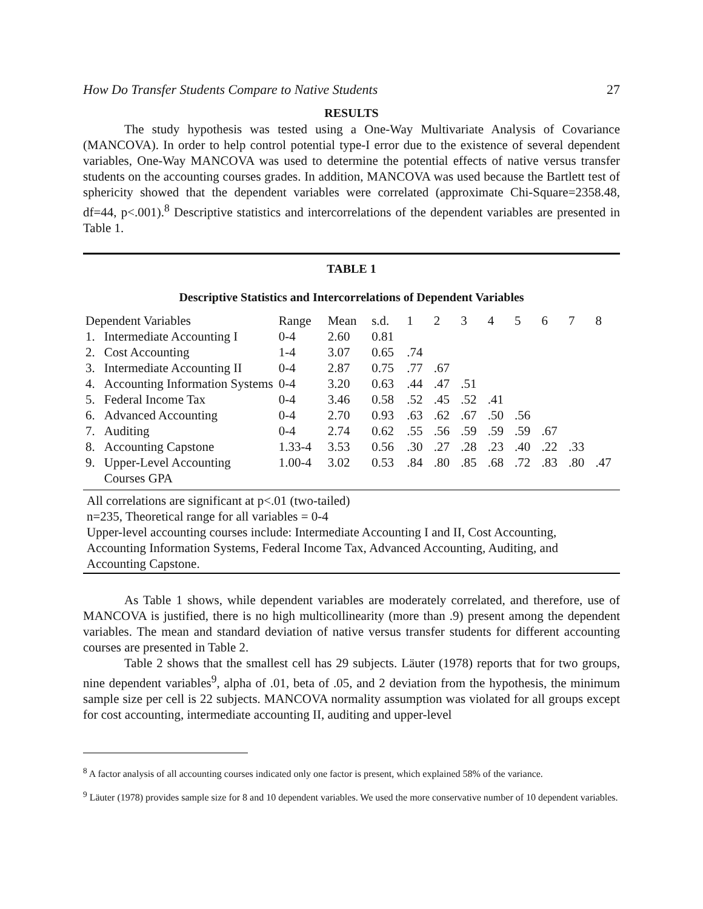How Do Transfer Students Compare to Native Students 27
RESULTS
The study hypothesis was tested using a One-Way Multivariate Analysis of Covariance (MANCOVA). In order to help control potential type-I error due to the existence of several dependent variables, One-Way MANCOVA was used to determine the potential effects of native versus transfer students on the accounting courses grades. In addition, MANCOVA was used because the Bartlett test of sphericity showed that the dependent variables were correlated (approximate Chi-Square=2358.48, df=44, p<.001).<sup>8</sup> Descriptive statistics and intercorrelations of the dependent variables are presented in Table 1.
TABLE 1
Descriptive Statistics and Intercorrelations of Dependent Variables
| Dependent Variables | | Range | Mean | s.d. | 1 | 2 | 3 | 4 | 5 | 6 | 7 | 8 |
| --- | --- | --- | --- | --- | --- | --- | --- | --- | --- | --- | --- | --- |
| 1. | Intermediate Accounting I | 0-4 | 2.60 | 0.81 | | | | | | | | |
| 2. | Cost Accounting | 1-4 | 3.07 | 0.65 | .74 | | | | | | | |
| 3. | Intermediate Accounting II | 0-4 | 2.87 | 0.75 | .77 | .67 | | | | | | |
| 4. | Accounting Information Systems | 0-4 | 3.20 | 0.63 | .44 | .47 | .51 | | | | | |
| 5. | Federal Income Tax | 0-4 | 3.46 | 0.58 | .52 | .45 | .52 | .41 | | | | |
| 6. | Advanced Accounting | 0-4 | 2.70 | 0.93 | .63 | .62 | .67 | .50 | .56 | | | |
| 7. | Auditing | 0-4 | 2.74 | 0.62 | .55 | .56 | .59 | .59 | .59 | .67 | | |
| 8. | Accounting Capstone | 1.33-4 | 3.53 | 0.56 | .30 | .27 | .28 | .23 | .40 | .22 | .33 | |
| 9. | Upper-Level Accounting Courses GPA | 1.00-4 | 3.02 | 0.53 | .84 | .80 | .85 | .68 | .72 | .83 | .80 | .47 |
All correlations are significant at p<.01 (two-tailed)
n=235, Theoretical range for all variables = 0-4
Upper-level accounting courses include: Intermediate Accounting I and II, Cost Accounting, Accounting Information Systems, Federal Income Tax, Advanced Accounting, Auditing, and Accounting Capstone.
As Table 1 shows, while dependent variables are moderately correlated, and therefore, use of MANCOVA is justified, there is no high multicollinearity (more than .9) present among the dependent variables. The mean and standard deviation of native versus transfer students for different accounting courses are presented in Table 2.
Table 2 shows that the smallest cell has 29 subjects. Läuter (1978) reports that for two groups, nine dependent variables<sup>9</sup>, alpha of .01, beta of .05, and 2 deviation from the hypothesis, the minimum sample size per cell is 22 subjects. MANCOVA normality assumption was violated for all groups except for cost accounting, intermediate accounting II, auditing and upper-level
<sup>8</sup> A factor analysis of all accounting courses indicated only one factor is present, which explained 58% of the variance.
<sup>9</sup> Läuter (1978) provides sample size for 8 and 10 dependent variables. We used the more conservative number of 10 dependent variables.